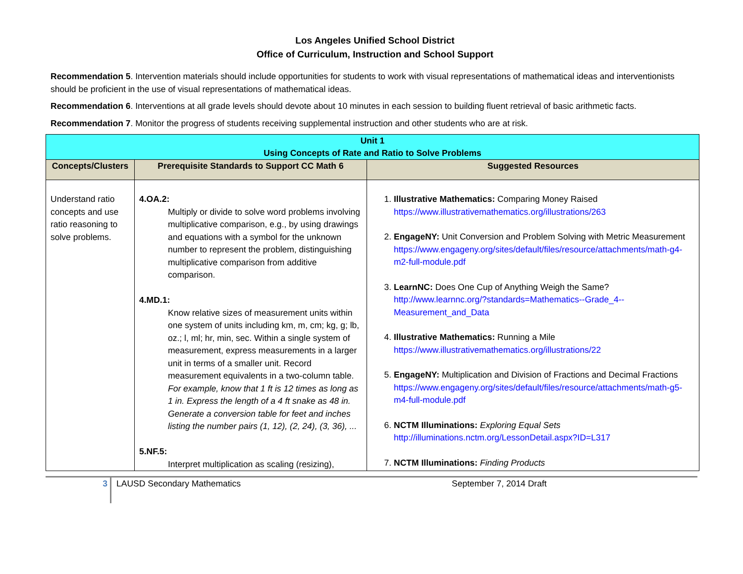Los Angeles Unified School District
Office of Curriculum, Instruction and School Support
Recommendation 5. Intervention materials should include opportunities for students to work with visual representations of mathematical ideas and interventionists should be proficient in the use of visual representations of mathematical ideas.
Recommendation 6. Interventions at all grade levels should devote about 10 minutes in each session to building fluent retrieval of basic arithmetic facts.
Recommendation 7. Monitor the progress of students receiving supplemental instruction and other students who are at risk.
| Unit 1 Using Concepts of Rate and Ratio to Solve Problems | | |
| Concepts/Clusters | Prerequisite Standards to Support CC Math 6 | Suggested Resources |
| Understand ratio concepts and use ratio reasoning to solve problems. | 4.OA.2: Multiply or divide to solve word problems involving multiplicative comparison, e.g., by using drawings and equations with a symbol for the unknown number to represent the problem, distinguishing multiplicative comparison from additive comparison. 4.MD.1: Know relative sizes of measurement units within one system of units including km, m, cm; kg, g; lb, oz.; l, ml; hr, min, sec. Within a single system of measurement, express measurements in a larger unit in terms of a smaller unit. Record measurement equivalents in a two-column table. For example, know that 1 ft is 12 times as long as 1 in. Express the length of a 4 ft snake as 48 in. Generate a conversion table for feet and inches listing the number pairs (1, 12), (2, 24), (3, 36), ... 5.NF.5: Interpret multiplication as scaling (resizing), | 1. Illustrative Mathematics: Comparing Money Raised https://www.illustrativemathematics.org/illustrations/263 2. EngageNY: Unit Conversion and Problem Solving with Metric Measurement https://www.engageny.org/sites/default/files/resource/attachments/math-g4-m2-full-module.pdf 3. LearnNC: Does One Cup of Anything Weigh the Same? http://www.learnnc.org/?standards=Mathematics--Grade_4--Measurement_and_Data 4. Illustrative Mathematics: Running a Mile https://www.illustrativemathematics.org/illustrations/22 5. EngageNY: Multiplication and Division of Fractions and Decimal Fractions https://www.engageny.org/sites/default/files/resource/attachments/math-g5-m4-full-module.pdf 6. NCTM Illuminations: Exploring Equal Sets http://illuminations.nctm.org/LessonDetail.aspx?ID=L317 7. NCTM Illuminations: Finding Products |
3
LAUSD Secondary Mathematics September 7, 2014 Draft